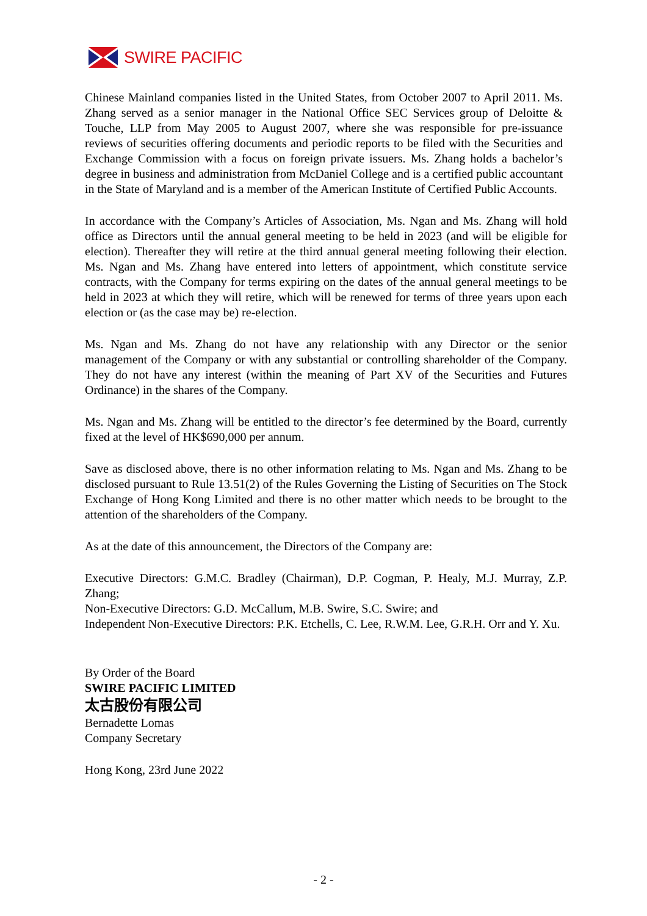SWIRE PACIFIC
Chinese Mainland companies listed in the United States, from October 2007 to April 2011. Ms. Zhang served as a senior manager in the National Office SEC Services group of Deloitte & Touche, LLP from May 2005 to August 2007, where she was responsible for pre-issuance reviews of securities offering documents and periodic reports to be filed with the Securities and Exchange Commission with a focus on foreign private issuers. Ms. Zhang holds a bachelor’s degree in business and administration from McDaniel College and is a certified public accountant in the State of Maryland and is a member of the American Institute of Certified Public Accounts.
In accordance with the Company’s Articles of Association, Ms. Ngan and Ms. Zhang will hold office as Directors until the annual general meeting to be held in 2023 (and will be eligible for election). Thereafter they will retire at the third annual general meeting following their election. Ms. Ngan and Ms. Zhang have entered into letters of appointment, which constitute service contracts, with the Company for terms expiring on the dates of the annual general meetings to be held in 2023 at which they will retire, which will be renewed for terms of three years upon each election or (as the case may be) re-election.
Ms. Ngan and Ms. Zhang do not have any relationship with any Director or the senior management of the Company or with any substantial or controlling shareholder of the Company. They do not have any interest (within the meaning of Part XV of the Securities and Futures Ordinance) in the shares of the Company.
Ms. Ngan and Ms. Zhang will be entitled to the director’s fee determined by the Board, currently fixed at the level of HK$690,000 per annum.
Save as disclosed above, there is no other information relating to Ms. Ngan and Ms. Zhang to be disclosed pursuant to Rule 13.51(2) of the Rules Governing the Listing of Securities on The Stock Exchange of Hong Kong Limited and there is no other matter which needs to be brought to the attention of the shareholders of the Company.
As at the date of this announcement, the Directors of the Company are:
Executive Directors: G.M.C. Bradley (Chairman), D.P. Cogman, P. Healy, M.J. Murray, Z.P. Zhang;
Non-Executive Directors: G.D. McCallum, M.B. Swire, S.C. Swire; and
Independent Non-Executive Directors: P.K. Etchells, C. Lee, R.W.M. Lee, G.R.H. Orr and Y. Xu.
By Order of the Board
SWIRE PACIFIC LIMITED
太古股份有限公司
Bernadette Lomas
Company Secretary
Hong Kong, 23rd June 2022
- 2 -